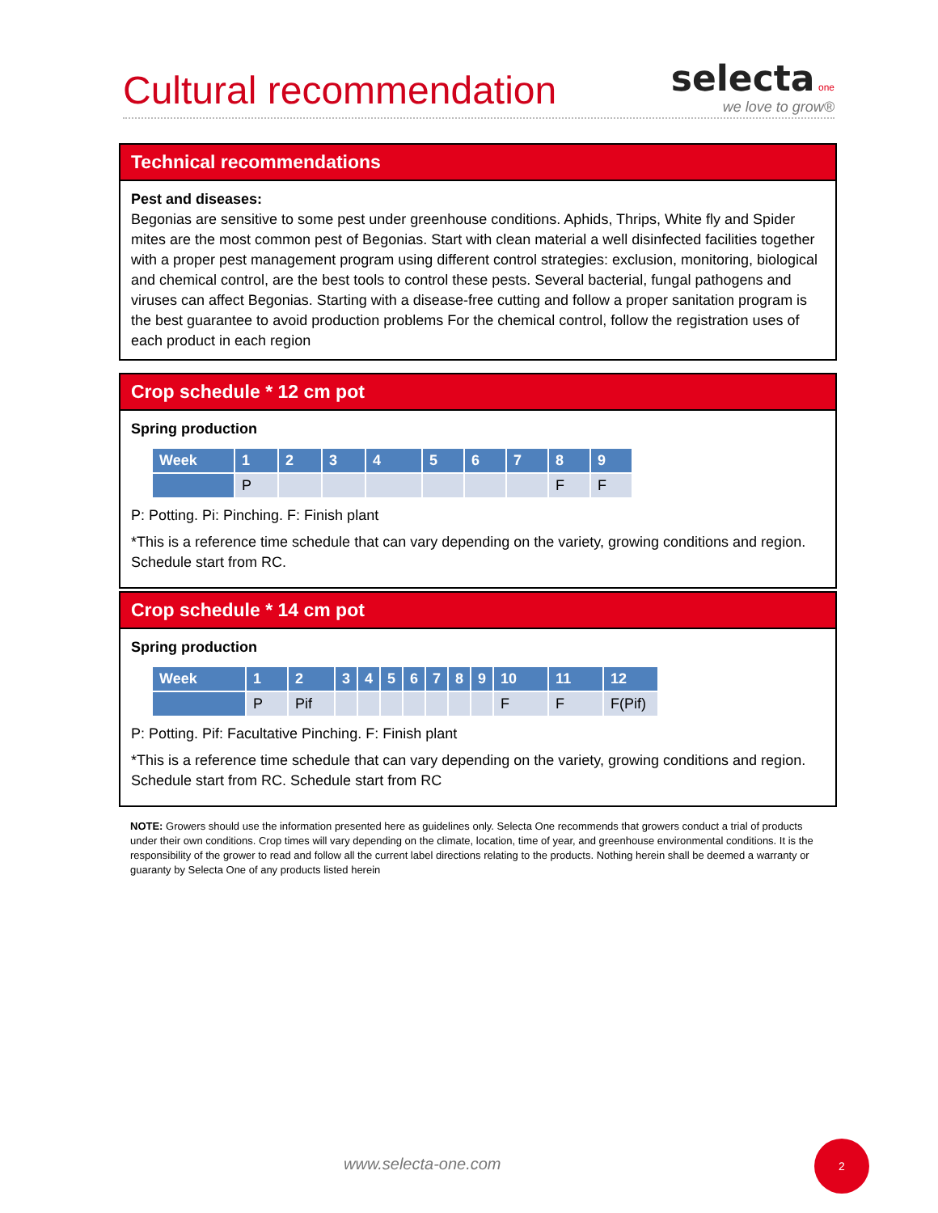Cultural recommendation
selecta one
we love to grow®
Technical recommendations
Pest and diseases:
Begonias are sensitive to some pest under greenhouse conditions. Aphids, Thrips, White fly and Spider mites are the most common pest of Begonias. Start with clean material a well disinfected facilities together with a proper pest management program using different control strategies: exclusion, monitoring, biological and chemical control, are the best tools to control these pests. Several bacterial, fungal pathogens and viruses can affect Begonias. Starting with a disease-free cutting and follow a proper sanitation program is the best guarantee to avoid production problems For the chemical control, follow the registration uses of each product in each region
Crop schedule * 12 cm pot
Spring production
| Week | 1 | 2 | 3 | 4 | 5 | 6 | 7 | 8 | 9 |
| --- | --- | --- | --- | --- | --- | --- | --- | --- | --- |
| | P | | | | | | | F | F |
P: Potting. Pi: Pinching. F: Finish plant
*This is a reference time schedule that can vary depending on the variety, growing conditions and region. Schedule start from RC.
Crop schedule * 14 cm pot
Spring production
| Week | 1 | 2 | 3 | 4 | 5 | 6 | 7 | 8 | 9 | 10 | 11 | 12 |
| --- | --- | --- | --- | --- | --- | --- | --- | --- | --- | --- | --- | --- |
| | P | Pif | | | | | | | | F | F | F(Pif) |
P: Potting. Pif: Facultative Pinching. F: Finish plant
*This is a reference time schedule that can vary depending on the variety, growing conditions and region. Schedule start from RC. Schedule start from RC
NOTE: Growers should use the information presented here as guidelines only. Selecta One recommends that growers conduct a trial of products under their own conditions. Crop times will vary depending on the climate, location, time of year, and greenhouse environmental conditions. It is the responsibility of the grower to read and follow all the current label directions relating to the products. Nothing herein shall be deemed a warranty or guaranty by Selecta One of any products listed herein
www.selecta-one.com
2